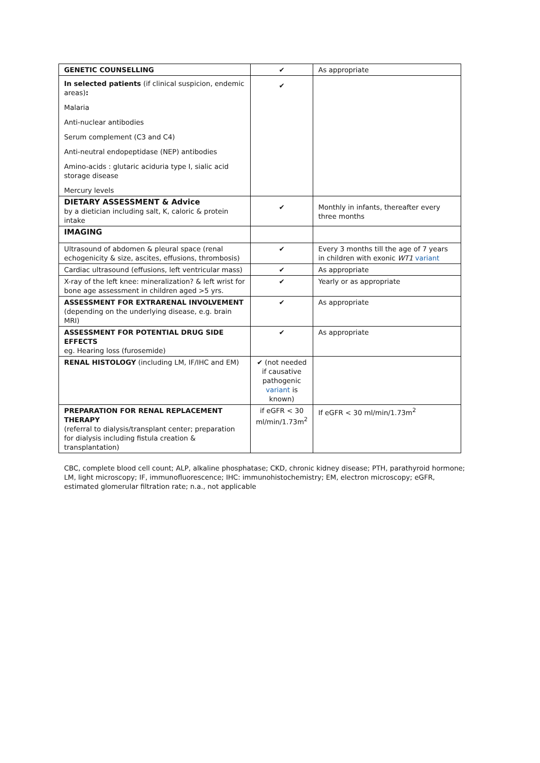| GENETIC COUNSELLING | ✔ | As appropriate |
| In selected patients (if clinical suspicion, endemic areas) : Malaria Anti-nuclear antibodies Serum complement (C3 and C4) Anti-neutral endopeptidase (NEP) antibodies Amino-acids : glutaric aciduria type I, sialic acid storage disease Mercury levels | ✔ | |
| DIETARY ASSESSMENT & Advice by a dietician including salt, K, caloric & protein intake | ✔ | Monthly in infants, thereafter every three months |
| IMAGING | | |
| Ultrasound of abdomen & pleural space (renal echogenicity & size, ascites, effusions, thrombosis) | ✔ | Every 3 months till the age of 7 years in children with exonic WT1 variant |
| Cardiac ultrasound (effusions, left ventricular mass) | ✔ | As appropriate |
| X-ray of the left knee: mineralization? & left wrist for bone age assessment in children aged >5 yrs. | ✔ | Yearly or as appropriate |
| ASSESSMENT FOR EXTRARENAL INVOLVEMENT (depending on the underlying disease, e.g. brain MRI) | ✔ | As appropriate |
| ASSESSMENT FOR POTENTIAL DRUG SIDE EFFECTS eg. Hearing loss (furosemide) | ✔ | As appropriate |
| RENAL HISTOLOGY (including LM, IF/IHC and EM) | ✔ (not needed if causative pathogenic variant is known) | |
| PREPARATION FOR RENAL REPLACEMENT THERAPY (referral to dialysis/transplant center; preparation for dialysis including fistula creation & transplantation) | if eGFR < 30 ml/min/1.73m<sup>2</sup> | If eGFR < 30 ml/min/1.73m<sup>2</sup> |
CBC, complete blood cell count; ALP, alkaline phosphatase; CKD, chronic kidney disease; PTH, parathyroid hormone; LM, light microscopy; IF, immunofluorescence; IHC: immunohistochemistry; EM, electron microscopy; eGFR, estimated glomerular filtration rate; n.a., not applicable